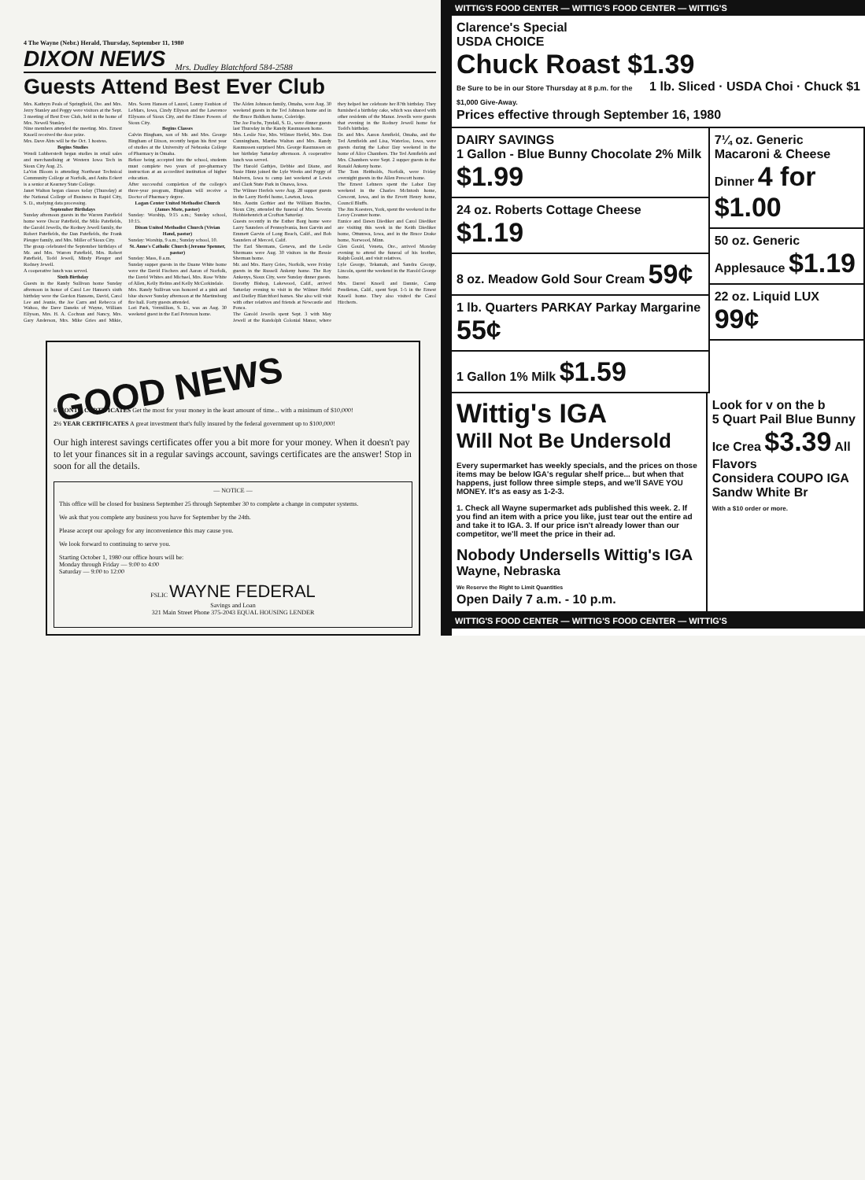4 The Wayne (Nebr.) Herald, Thursday, September 11, 1980
DIXON NEWS
Mrs. Dudley Blatchford 584-2588
Guests Attend Best Ever Club
Mrs. Kathryn Peals of Springfield, Ore. and Mrs. Jerry Stanley and Peggy were visitors at the Sept. 3 meeting of Best Ever Club, held in the home of Mrs. Newell Stanley.
Nine members attended the meeting. Mrs. Ernest Knoell received the door prize.
Mrs. Dave Abts will be the Oct. 1 hostess.
Begins Studies
Wendi Lubberstedt began studies in retail sales and merchandising at Western Iowa Tech in Sioux City Aug. 25.
LaVon Bloom is attending Northeast Technical Community College at Norfolk, and Anita Eckert is a senior at Kearney State College.
Janet Walton began classes today (Thursday) at the National College of Business in Rapid City, S. D., studying data processing.
September Birthdays
Sunday afternoon guests in the Warren Patefield home were Oscar Patefield, the Milo Patefields, the Garold Jewells, the Rodney Jewell family, the Robert Patefields, the Dan Patefields, the Frank Pleuger family, and Mrs. Miller of Sioux City.
The group celebrated the September birthdays of Mr. and Mrs. Warren Patefield, Mrs. Robert Patefield, Todd Jewell, Mindy Pleuger and Rodney Jewell.
A cooperative lunch was served.
Sixth Birthday
Guests in the Randy Sullivan home Sunday afternoon in honor of Carol Lee Hansen's sixth birthday were the Gordon Hansens, David, Carol Lee and Jeanie, the Joe Carrs and Rebecca of Wahoo, the Dave Daneks of Wayne, William Ellyson, Mrs. H. A. Cochran and Nancy, Mrs. Gary Anderson, Mrs. Mike Gries and Mikie, Mrs. Soren Hansen of Laurel, Lonny Faubion of LeMars, Iowa, Cindy Ellyson and the Lawrence Ellysons of Sioux City, and the Elmer Powers of Sioux City.
Begins Classes
Calvin Bingham, son of Mr. and Mrs. George Bingham of Dixon, recently began his first year of studies at the University of Nebraska College of Pharmacy in Omaha.
Before being accepted into the school, students must complete two years of pre-pharmacy instruction at an accredited institution of higher education.
After successful completion of the college's three-year program, Bingham will receive a Doctor of Pharmacy degree.
Logan Center United Methodist Church (James Mote, pastor)
Sunday: Worship, 9:15 a.m.; Sunday school, 10:15.
Dixon United Methodist Church (Vivian Hand, pastor)
Sunday: Worship, 9 a.m.; Sunday school, 10.
St. Anne's Catholic Church (Jerome Spenner, pastor)
Sunday: Mass, 8 a.m.
Sunday supper guests in the Duane White home were the David Fischers and Aaron of Norfolk, the David Whites and Michael, Mrs. Rose White of Allen, Kelly Helms and Kelly McCorkindale.
Mrs. Randy Sullivan was honored at a pink and blue shower Sunday afternoon at the Martinsburg fire hall. Forty guests attended.
Lori Park, Vermillion, S. D., was an Aug. 30 weekend guest in the Earl Peterson home.
The Alden Johnson family, Omaha, were Aug. 30 weekend guests in the Ted Johnson home and in the Bruce Bohlken home, Coleridge.
The Joe Fuchs, Tyndall, S. D., were dinner guests last Thursday in the Randy Rasmussen home.
Mrs. Leslie Noe, Mrs. Wilmer Herfel, Mrs. Don Cunningham, Martha Walton and Mrs. Randy Rasmussen surprised Mrs. George Rasmussen on her birthday Saturday afternoon. A cooperative lunch was served.
The Harold Gathjes, Debbie and Diane, and Susie Hintz joined the Lyle Weeks and Peggy of Malvern, Iowa to camp last weekend at Lewis and Clark State Park in Onawa, Iowa.
The Wilmer Herfels were Aug. 28 supper guests in the Larry Herfel home, Lawton, Iowa.
Mrs. Austin Gothier and the William Brachts, Sioux City, attended the funeral of Mrs. Severin Hobbiehenrich at Crofton Saturday.
Guests recently in the Esther Borg home were Larry Saunders of Pennsylvania, Inez Garvin and Emmett Garvin of Long Beach, Calif., and Bob Saunders of Merced, Calif.
The Earl Shermans, Geneva, and the Leslie Shermans were Aug. 30 visitors in the Bessie Sherman home.
Mr. and Mrs. Harry Gries, Norfolk, were Friday guests in the Russell Ankeny home. The Roy Ankenys, Sioux City, were Sunday dinner guests.
Dorothy Bishop, Lakewood, Calif., arrived Saturday evening to visit in the Wilmer Hefel and Dudley Blatchford homes. She also will visit with other relatives and friends at Newcastle and Ponca.
The Garold Jewells spent Sept. 3 with May Jewell at the Randolph Colonial Manor, where they helped her celebrate her 87th birthday. They furnished a birthday cake, which was shared with other residents of the Manor. Jewells were guests that evening in the Rodney Jewell home for Todd's birthday.
Dr. and Mrs. Aaron Armfield, Omaha, and the Ted Armfields and Lisa, Waterloo, Iowa, were guests during the Labor Day weekend in the home of Alice Chambers. The Ted Armfields and Mrs. Chambers were Sept. 2 supper guests in the Ronald Ankeny home.
The Tom Heitholds, Norfolk, were Friday overnight guests in the Allen Prescott home.
The Ernest Lehners spent the Labor Day weekend in the Charles McIntosh home, Crescent, Iowa, and in the Ervett Henry home, Council Bluffs.
The Jim Koesters, York, spent the weekend in the Leroy Creamer home.
Eunice and Dawn Diediker and Carol Diediker are visiting this week in the Keith Diediker home, Ottumwa, Iowa, and in the Bruce Drake home, Norwood, Minn.
Glen Gould, Veneta, Ore., arrived Monday evening to attend the funeral of his brother, Ralph Gould, and visit relatives.
Lyle George, Tekamah, and Sandra George, Lincoln, spent the weekend in the Harold George home.
Mrs. Darrel Knoell and Dannie, Camp Pendleton, Calif., spent Sept. 1-5 in the Ernest Knoell home. They also visited the Carol Hircherts.
GOOD NEWS
6 MONTH CERTIFICATES Get the most for your money in the least amount of time... with a minimum of $10,000!
2½ YEAR CERTIFICATES A great investment that's fully insured by the federal government up to $100,000!
Our high interest savings certificates offer you a bit more for your money. When it doesn't pay to let your finances sit in a regular savings account, savings certificates are the answer! Stop in soon for all the details.
— NOTICE —
This office will be closed for business September 25 through September 30 to complete a change in computer systems.
We ask that you complete any business you have for September by the 24th.
Please accept our apology for any inconvenience this may cause you.
We look forward to continuing to serve you.
Starting October 1, 1980 our office hours will be:
Monday through Friday — 9:00 to 4:00
Saturday — 9:00 to 12:00
FSLIC WAYNE FEDERAL
Savings and Loan
321 Main Street Phone 375-2043 EQUAL HOUSING LENDER
WITTIG'S FOOD CENTER — WITTIG'S FOOD CENTER — WITTIG'S
Clarence's Special
USDA CHOICE
Chuck Roast $1.39 1 lb. Sliced · USDA Choi · Chuck $1
Be Sure to be in our Store Thursday at 8 p.m. for the $1,000 Give-Away.
Prices effective through September 16, 1980
DAIRY SAVINGS
1 Gallon - Blue Bunny Chocolate 2% Milk $1.99
24 oz. Roberts Cottage Cheese $1.19
8 oz. Meadow Gold Sour Cream 59¢
1 lb. Quarters PARKAY Parkay Margarine 55¢
1 Gallon 1% Milk $1.59
7¼ oz. Generic Macaroni & Cheese Dinner 4 for $1.00
50 oz. Generic Applesauce $1.19
22 oz. Liquid LUX 99¢
Wittig's IGA
Will Not Be Undersold
Every supermarket has weekly specials, and the prices on those items may be below IGA's regular shelf price... but when that happens, just follow three simple steps, and we'll SAVE YOU MONEY. It's as easy as 1-2-3.
1. Check all Wayne supermarket ads published this week. 2. If you find an item with a price you like, just tear out the entire ad and take it to IGA. 3. If our price isn't already lower than our competitor, we'll meet the price in their ad.
Nobody Undersells Wittig's IGA Wayne, Nebraska
We Reserve the Right to Limit Quantities
Open Daily 7 a.m. - 10 p.m.
Look for v on the b
5 Quart Pail Blue Bunny Ice Crea $3.39 All Flavors
Considera COUPO IGA Sandw White Br
With a $10 order or more.
WITTIG'S FOOD CENTER — WITTIG'S FOOD CENTER — WITTIG'S